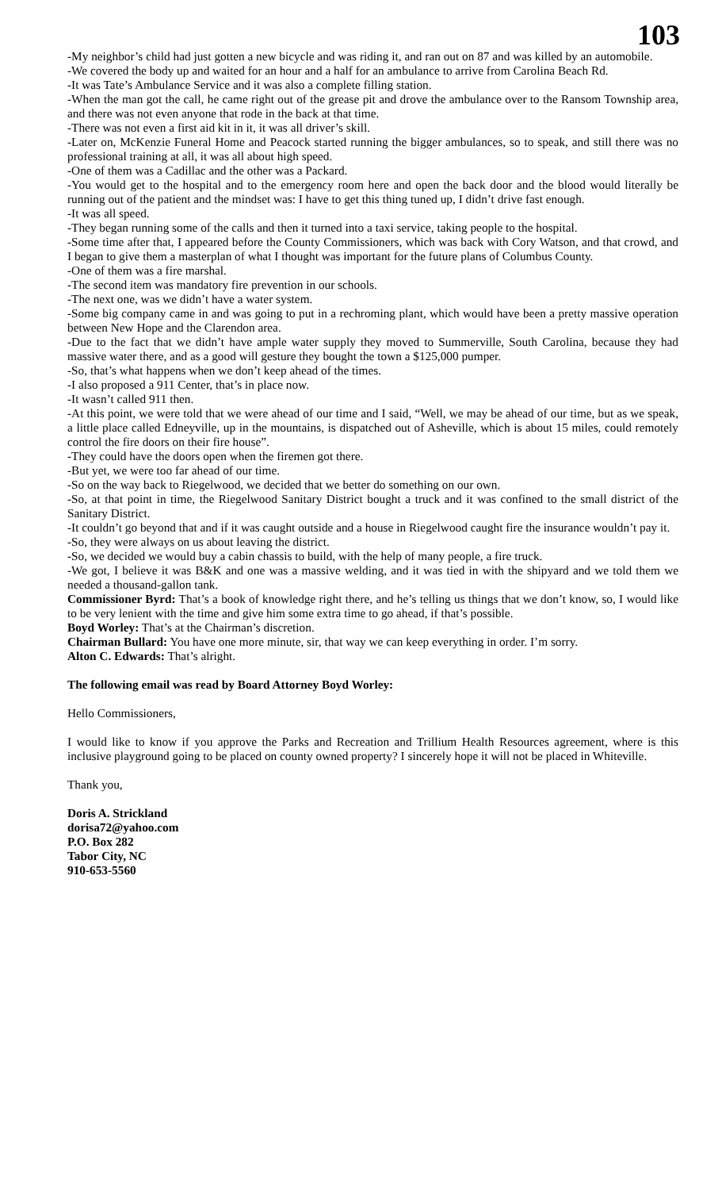103
-My neighbor’s child had just gotten a new bicycle and was riding it, and ran out on 87 and was killed by an automobile.
-We covered the body up and waited for an hour and a half for an ambulance to arrive from Carolina Beach Rd.
-It was Tate’s Ambulance Service and it was also a complete filling station.
-When the man got the call, he came right out of the grease pit and drove the ambulance over to the Ransom Township area, and there was not even anyone that rode in the back at that time.
-There was not even a first aid kit in it, it was all driver’s skill.
-Later on, McKenzie Funeral Home and Peacock started running the bigger ambulances, so to speak, and still there was no professional training at all, it was all about high speed.
-One of them was a Cadillac and the other was a Packard.
-You would get to the hospital and to the emergency room here and open the back door and the blood would literally be running out of the patient and the mindset was: I have to get this thing tuned up, I didn’t drive fast enough.
-It was all speed.
-They began running some of the calls and then it turned into a taxi service, taking people to the hospital.
-Some time after that, I appeared before the County Commissioners, which was back with Cory Watson, and that crowd, and I began to give them a masterplan of what I thought was important for the future plans of Columbus County.
-One of them was a fire marshal.
-The second item was mandatory fire prevention in our schools.
-The next one, was we didn’t have a water system.
-Some big company came in and was going to put in a rechroming plant, which would have been a pretty massive operation between New Hope and the Clarendon area.
-Due to the fact that we didn’t have ample water supply they moved to Summerville, South Carolina, because they had massive water there, and as a good will gesture they bought the town a $125,000 pumper.
-So, that’s what happens when we don’t keep ahead of the times.
-I also proposed a 911 Center, that’s in place now.
-It wasn’t called 911 then.
-At this point, we were told that we were ahead of our time and I said, “Well, we may be ahead of our time, but as we speak, a little place called Edneyville, up in the mountains, is dispatched out of Asheville, which is about 15 miles, could remotely control the fire doors on their fire house”.
-They could have the doors open when the firemen got there.
-But yet, we were too far ahead of our time.
-So on the way back to Riegelwood, we decided that we better do something on our own.
-So, at that point in time, the Riegelwood Sanitary District bought a truck and it was confined to the small district of the Sanitary District.
-It couldn’t go beyond that and if it was caught outside and a house in Riegelwood caught fire the insurance wouldn’t pay it.
-So, they were always on us about leaving the district.
-So, we decided we would buy a cabin chassis to build, with the help of many people, a fire truck.
-We got, I believe it was B&K and one was a massive welding, and it was tied in with the shipyard and we told them we needed a thousand-gallon tank.
Commissioner Byrd: That’s a book of knowledge right there, and he’s telling us things that we don’t know, so, I would like to be very lenient with the time and give him some extra time to go ahead, if that’s possible.
Boyd Worley: That’s at the Chairman’s discretion.
Chairman Bullard: You have one more minute, sir, that way we can keep everything in order. I’m sorry.
Alton C. Edwards: That’s alright.
The following email was read by Board Attorney Boyd Worley:
Hello Commissioners,
I would like to know if you approve the Parks and Recreation and Trillium Health Resources agreement, where is this inclusive playground going to be placed on county owned property? I sincerely hope it will not be placed in Whiteville.
Thank you,
Doris A. Strickland
dorisa72@yahoo.com
P.O. Box 282
Tabor City, NC
910-653-5560